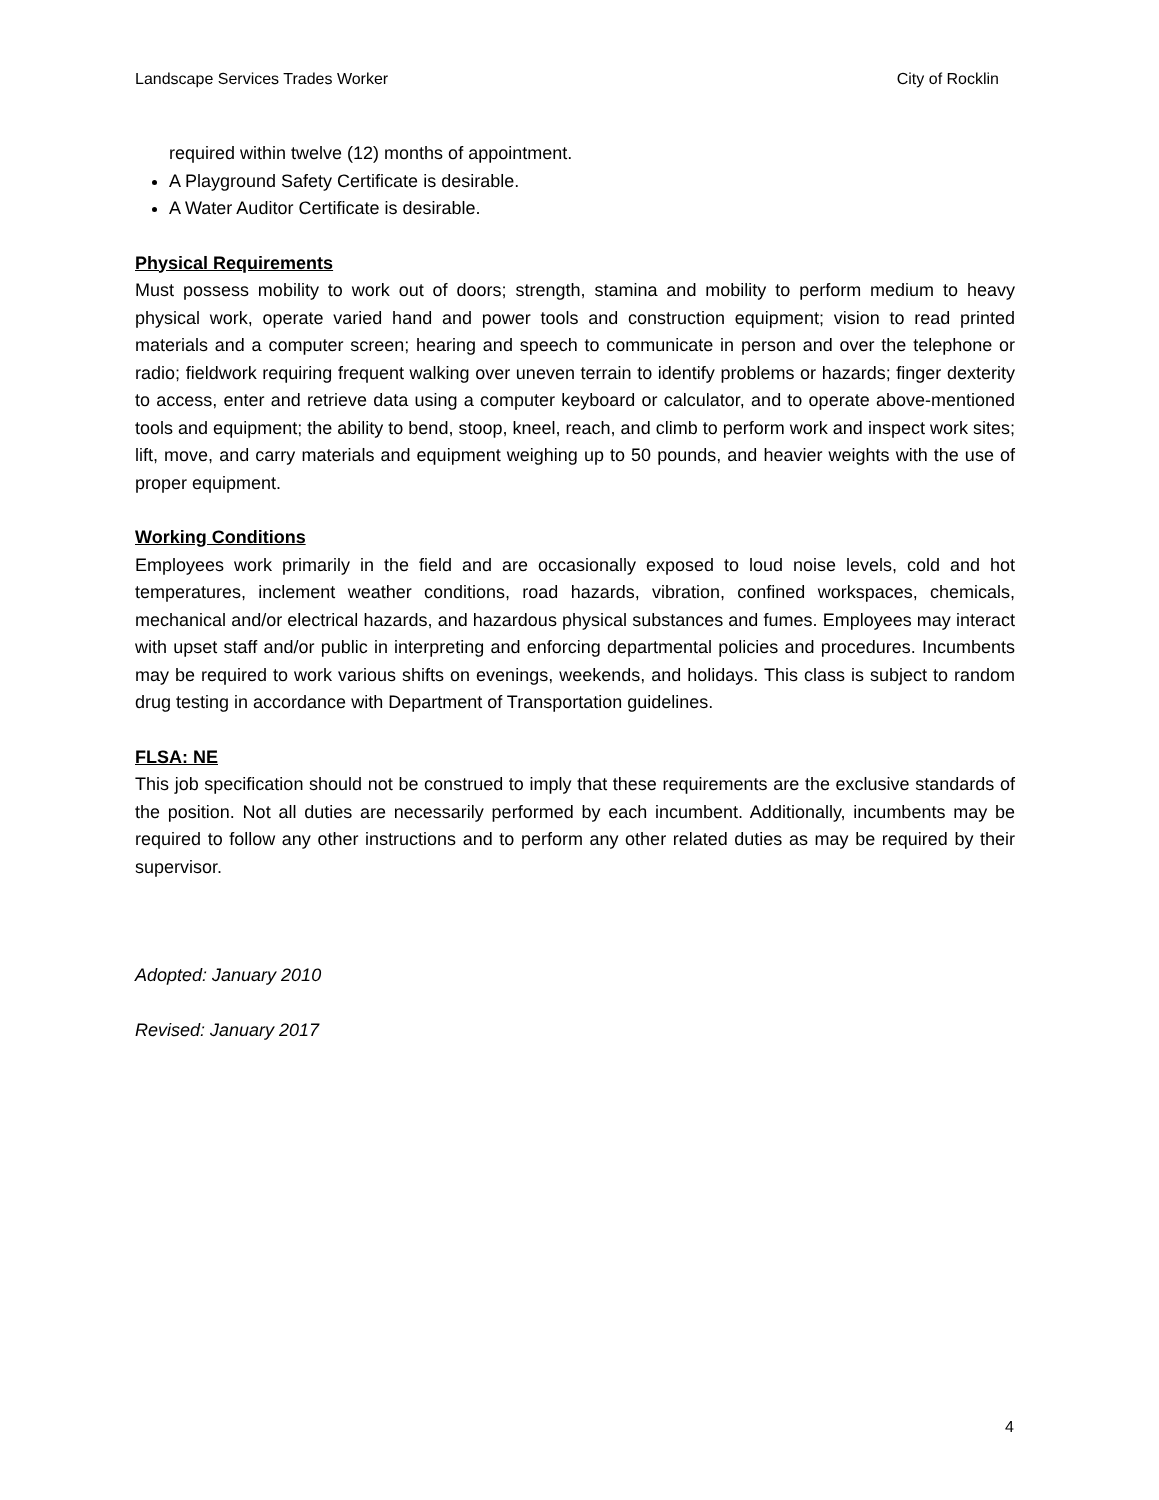Landscape Services Trades Worker City of Rocklin
required within twelve (12) months of appointment.
A Playground Safety Certificate is desirable.
A Water Auditor Certificate is desirable.
Physical Requirements
Must possess mobility to work out of doors; strength, stamina and mobility to perform medium to heavy physical work, operate varied hand and power tools and construction equipment; vision to read printed materials and a computer screen; hearing and speech to communicate in person and over the telephone or radio; fieldwork requiring frequent walking over uneven terrain to identify problems or hazards; finger dexterity to access, enter and retrieve data using a computer keyboard or calculator, and to operate above-mentioned tools and equipment; the ability to bend, stoop, kneel, reach, and climb to perform work and inspect work sites; lift, move, and carry materials and equipment weighing up to 50 pounds, and heavier weights with the use of proper equipment.
Working Conditions
Employees work primarily in the field and are occasionally exposed to loud noise levels, cold and hot temperatures, inclement weather conditions, road hazards, vibration, confined workspaces, chemicals, mechanical and/or electrical hazards, and hazardous physical substances and fumes. Employees may interact with upset staff and/or public in interpreting and enforcing departmental policies and procedures. Incumbents may be required to work various shifts on evenings, weekends, and holidays. This class is subject to random drug testing in accordance with Department of Transportation guidelines.
FLSA: NE
This job specification should not be construed to imply that these requirements are the exclusive standards of the position. Not all duties are necessarily performed by each incumbent. Additionally, incumbents may be required to follow any other instructions and to perform any other related duties as may be required by their supervisor.
Adopted: January 2010
Revised: January 2017
4